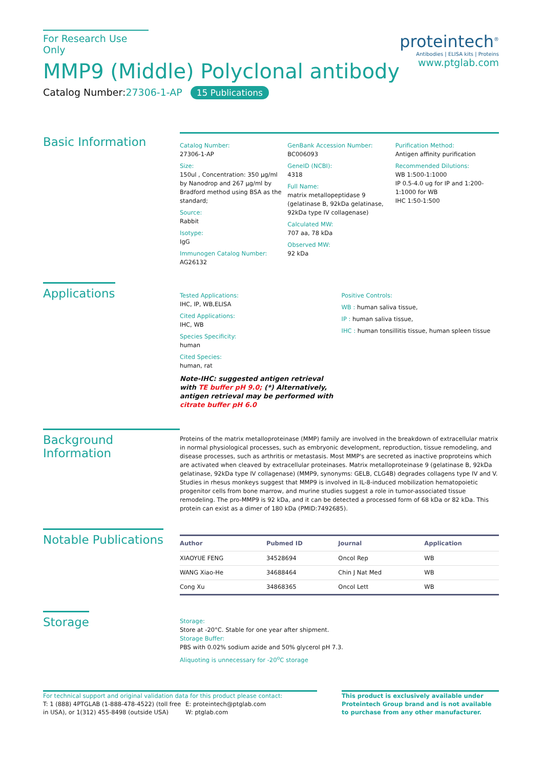For Research Use Only
MMP9 (Middle) Polyclonal antibody
Catalog Number:27306-1-AP 15 Publications
proteintech<sup>®</sup>
Antibodies | ELISA kits | Proteins
www.ptglab.com
Basic Information
Catalog Number:
27306-1-AP
Size:
150ul , Concentration: 350 μg/ml by Nanodrop and 267 μg/ml by Bradford method using BSA as the standard;
Source:
Rabbit
Isotype:
IgG
Immunogen Catalog Number:
AG26132
GenBank Accession Number:
BC006093
GeneID (NCBI):
4318
Full Name:
matrix metallopeptidase 9 (gelatinase B, 92kDa gelatinase, 92kDa type IV collagenase)
Calculated MW:
707 aa, 78 kDa
Observed MW:
92 kDa
Purification Method:
Antigen affinity purification
Recommended Dilutions:
WB 1:500-1:1000
IP 0.5-4.0 ug for IP and 1:200-1:1000 for WB
IHC 1:50-1:500
Applications
Tested Applications:
IHC, IP, WB,ELISA
Cited Applications:
IHC, WB
Species Specificity:
human
Cited Species:
human, rat
Note-IHC: suggested antigen retrieval with TE buffer pH 9.0; (*) Alternatively, antigen retrieval may be performed with citrate buffer pH 6.0
Positive Controls:
WB : human saliva tissue,
IP : human saliva tissue,
IHC : human tonsillitis tissue, human spleen tissue
Background Information
Proteins of the matrix metalloproteinase (MMP) family are involved in the breakdown of extracellular matrix in normal physiological processes, such as embryonic development, reproduction, tissue remodeling, and disease processes, such as arthritis or metastasis. Most MMP's are secreted as inactive proproteins which are activated when cleaved by extracellular proteinases. Matrix metalloproteinase 9 (gelatinase B, 92kDa gelatinase, 92kDa type IV collagenase) (MMP9, synonyms: GELB, CLG4B) degrades collagens type IV and V. Studies in rhesus monkeys suggest that MMP9 is involved in IL-8-induced mobilization hematopoietic progenitor cells from bone marrow, and murine studies suggest a role in tumor-associated tissue remodeling. The pro-MMP9 is 92 kDa, and it can be detected a processed form of 68 kDa or 82 kDa. This protein can exist as a dimer of 180 kDa (PMID:7492685).
Notable Publications
| Author | Pubmed ID | Journal | Application |
| --- | --- | --- | --- |
| XIAOYUE FENG | 34528694 | Oncol Rep | WB |
| WANG Xiao-He | 34688464 | Chin J Nat Med | WB |
| Cong Xu | 34868365 | Oncol Lett | WB |
Storage
Storage:
Store at -20°C. Stable for one year after shipment.
Storage Buffer:
PBS with 0.02% sodium azide and 50% glycerol pH 7.3.
Aliquoting is unnecessary for -20<sup>o</sup>C storage
For technical support and original validation data for this product please contact:
T: 1 (888) 4PTGLAB (1-888-478-4522) (toll free in USA), or 1(312) 455-8498 (outside USA)
E: proteintech@ptglab.com
W: ptglab.com
This product is exclusively available under Proteintech Group brand and is not available to purchase from any other manufacturer.